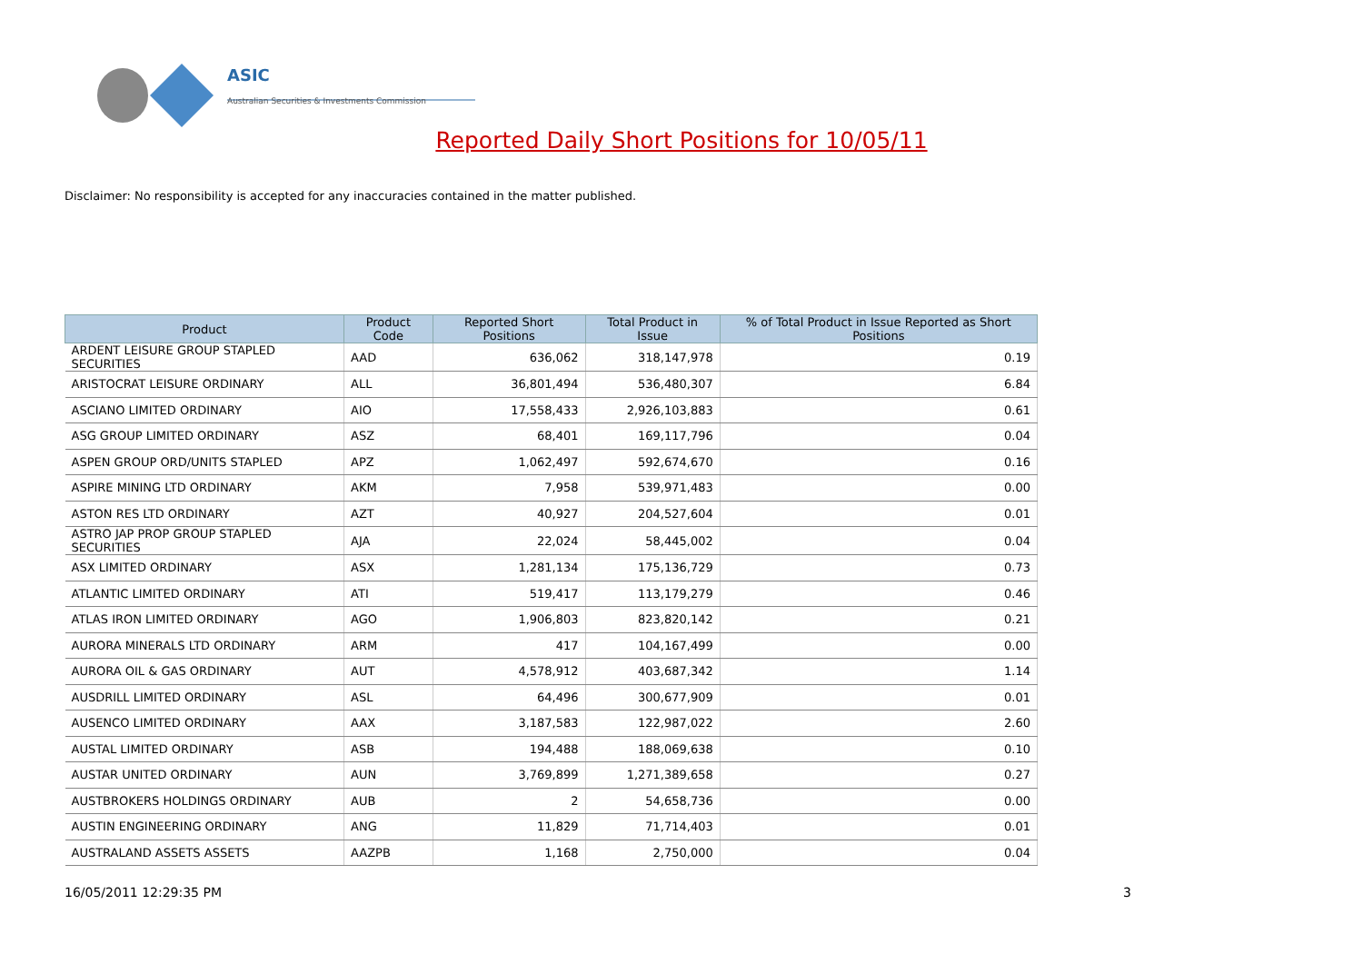ASIC
Australian Securities & Investments Commission
Reported Daily Short Positions for 10/05/11
Disclaimer: No responsibility is accepted for any inaccuracies contained in the matter published.
| Product | Product Code | Reported Short Positions | Total Product in Issue | % of Total Product in Issue Reported as Short Positions |
| --- | --- | --- | --- | --- |
| ARDENT LEISURE GROUP STAPLED SECURITIES | AAD | 636,062 | 318,147,978 | 0.19 |
| ARISTOCRAT LEISURE ORDINARY | ALL | 36,801,494 | 536,480,307 | 6.84 |
| ASCIANO LIMITED ORDINARY | AIO | 17,558,433 | 2,926,103,883 | 0.61 |
| ASG GROUP LIMITED ORDINARY | ASZ | 68,401 | 169,117,796 | 0.04 |
| ASPEN GROUP ORD/UNITS STAPLED | APZ | 1,062,497 | 592,674,670 | 0.16 |
| ASPIRE MINING LTD ORDINARY | AKM | 7,958 | 539,971,483 | 0.00 |
| ASTON RES LTD ORDINARY | AZT | 40,927 | 204,527,604 | 0.01 |
| ASTRO JAP PROP GROUP STAPLED SECURITIES | AJA | 22,024 | 58,445,002 | 0.04 |
| ASX LIMITED ORDINARY | ASX | 1,281,134 | 175,136,729 | 0.73 |
| ATLANTIC LIMITED ORDINARY | ATI | 519,417 | 113,179,279 | 0.46 |
| ATLAS IRON LIMITED ORDINARY | AGO | 1,906,803 | 823,820,142 | 0.21 |
| AURORA MINERALS LTD ORDINARY | ARM | 417 | 104,167,499 | 0.00 |
| AURORA OIL & GAS ORDINARY | AUT | 4,578,912 | 403,687,342 | 1.14 |
| AUSDRILL LIMITED ORDINARY | ASL | 64,496 | 300,677,909 | 0.01 |
| AUSENCO LIMITED ORDINARY | AAX | 3,187,583 | 122,987,022 | 2.60 |
| AUSTAL LIMITED ORDINARY | ASB | 194,488 | 188,069,638 | 0.10 |
| AUSTAR UNITED ORDINARY | AUN | 3,769,899 | 1,271,389,658 | 0.27 |
| AUSTBROKERS HOLDINGS ORDINARY | AUB | 2 | 54,658,736 | 0.00 |
| AUSTIN ENGINEERING ORDINARY | ANG | 11,829 | 71,714,403 | 0.01 |
| AUSTRALAND ASSETS ASSETS | AAZPB | 1,168 | 2,750,000 | 0.04 |
16/05/2011 12:29:35 PM 3